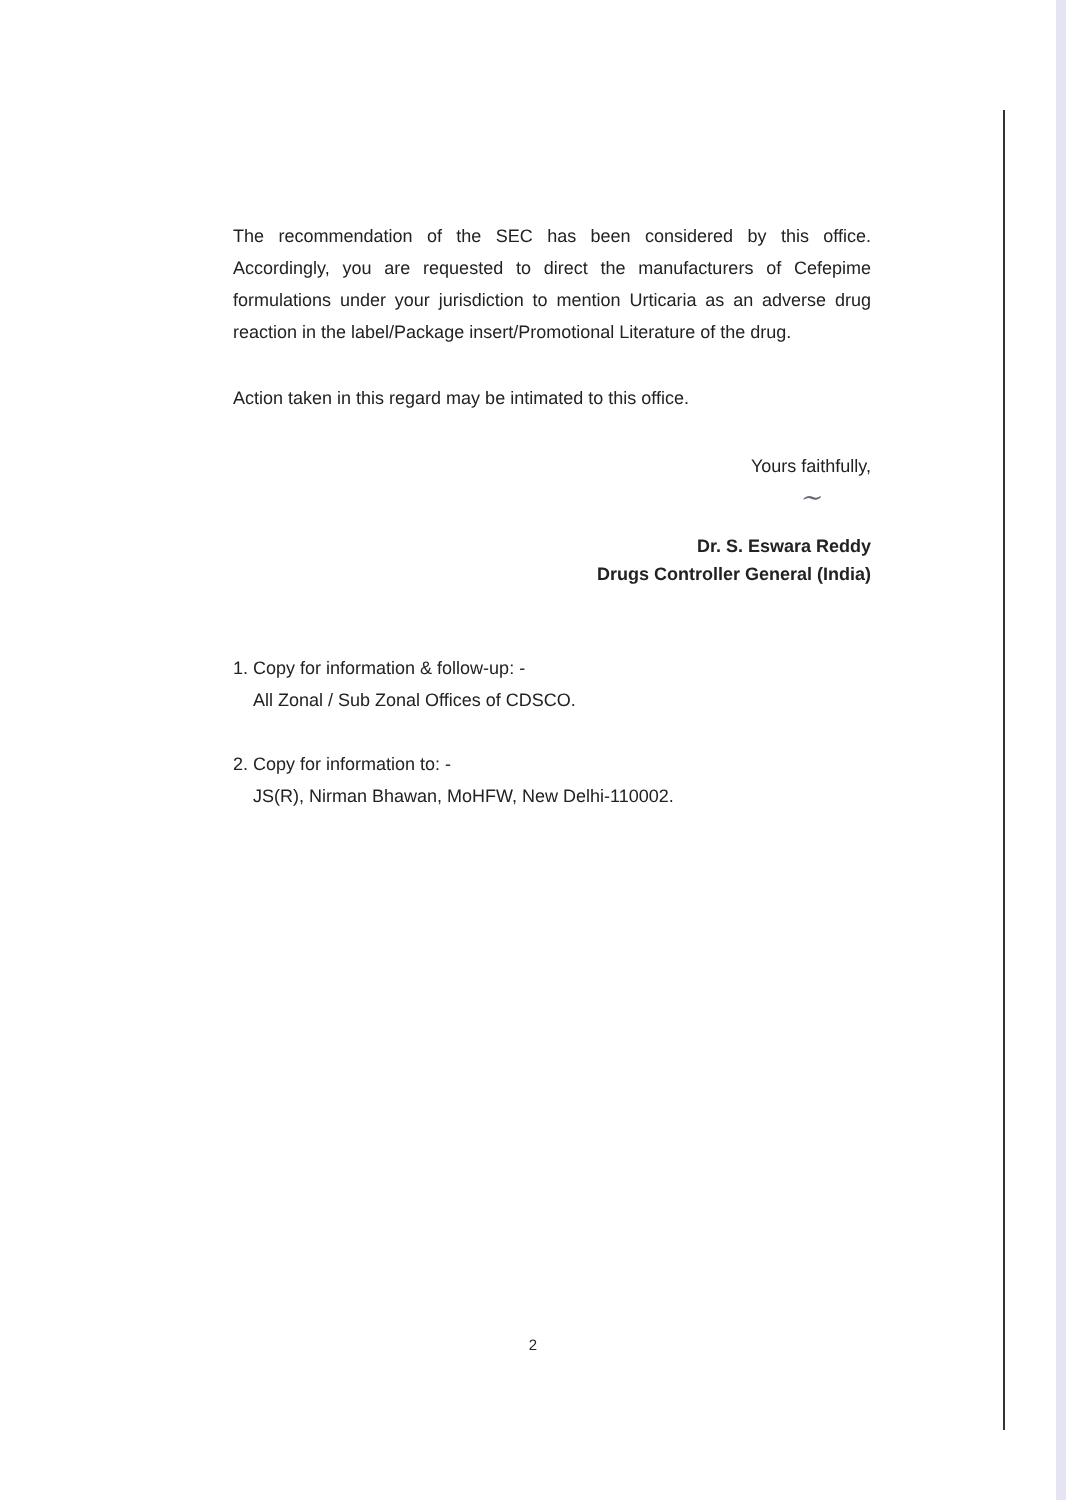The recommendation of the SEC has been considered by this office. Accordingly, you are requested to direct the manufacturers of Cefepime formulations under your jurisdiction to mention Urticaria as an adverse drug reaction in the label/Package insert/Promotional Literature of the drug.
Action taken in this regard may be intimated to this office.
Yours faithfully,
~
Dr. S. Eswara Reddy
Drugs Controller General (India)
1. Copy for information & follow-up: -
All Zonal / Sub Zonal Offices of CDSCO.
2. Copy for information to: -
JS(R), Nirman Bhawan, MoHFW, New Delhi-110002.
2